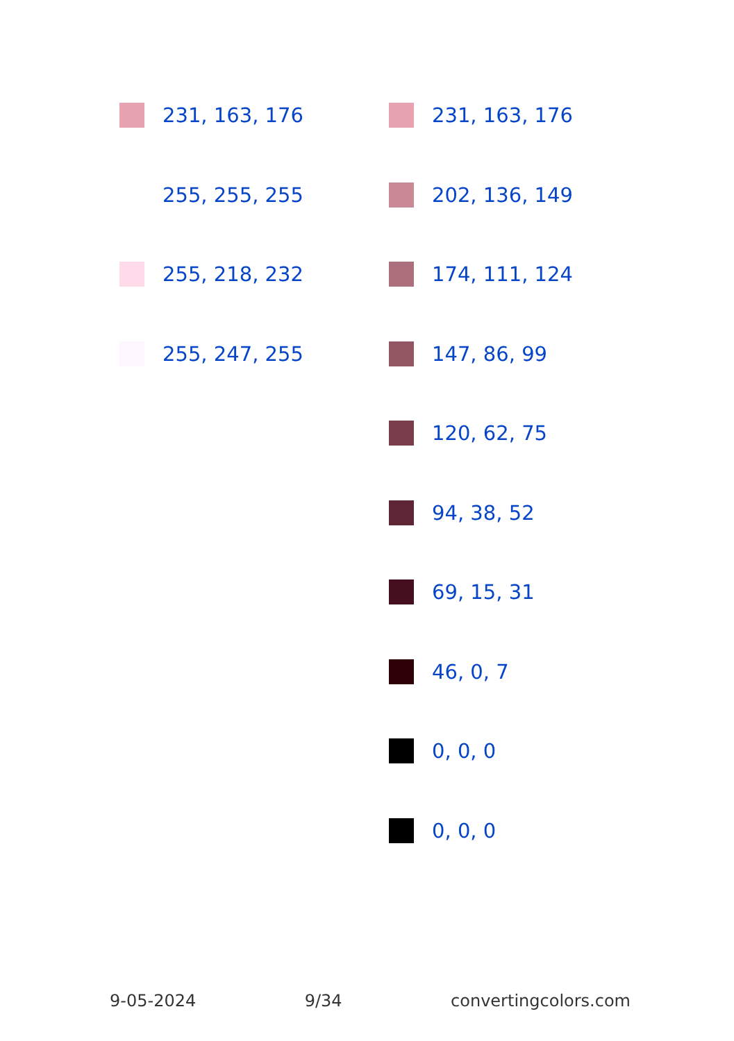231, 163, 176
255, 255, 255
255, 218, 232
255, 247, 255
231, 163, 176
202, 136, 149
174, 111, 124
147, 86, 99
120, 62, 75
94, 38, 52
69, 15, 31
46, 0, 7
0, 0, 0
0, 0, 0
9-05-2024 9/34 convertingcolors.com